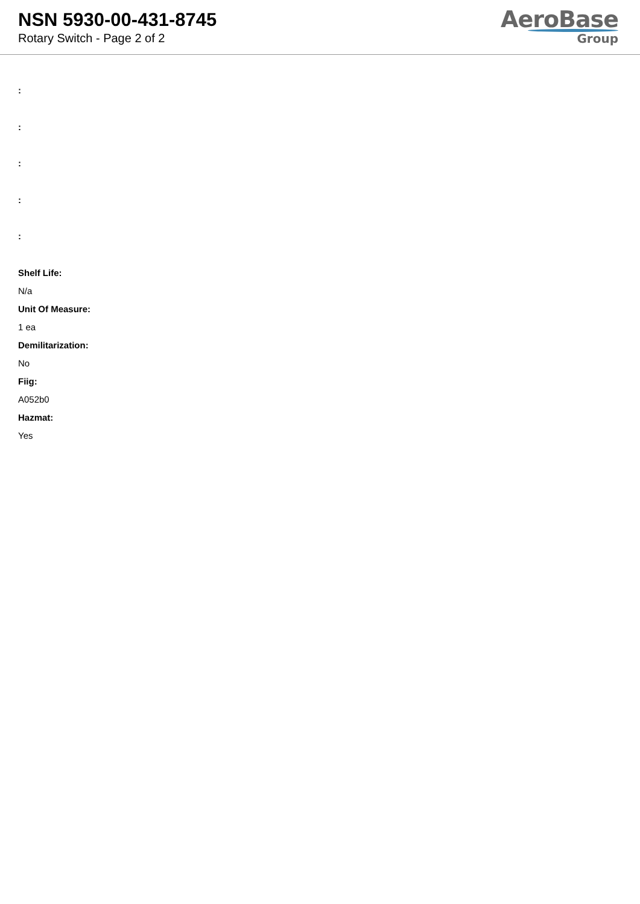NSN 5930-00-431-8745
Rotary Switch - Page 2 of 2
AeroBase
Group
:
:
:
:
:
Shelf Life:
N/a
Unit Of Measure:
1 ea
Demilitarization:
No
Fiig:
A052b0
Hazmat:
Yes